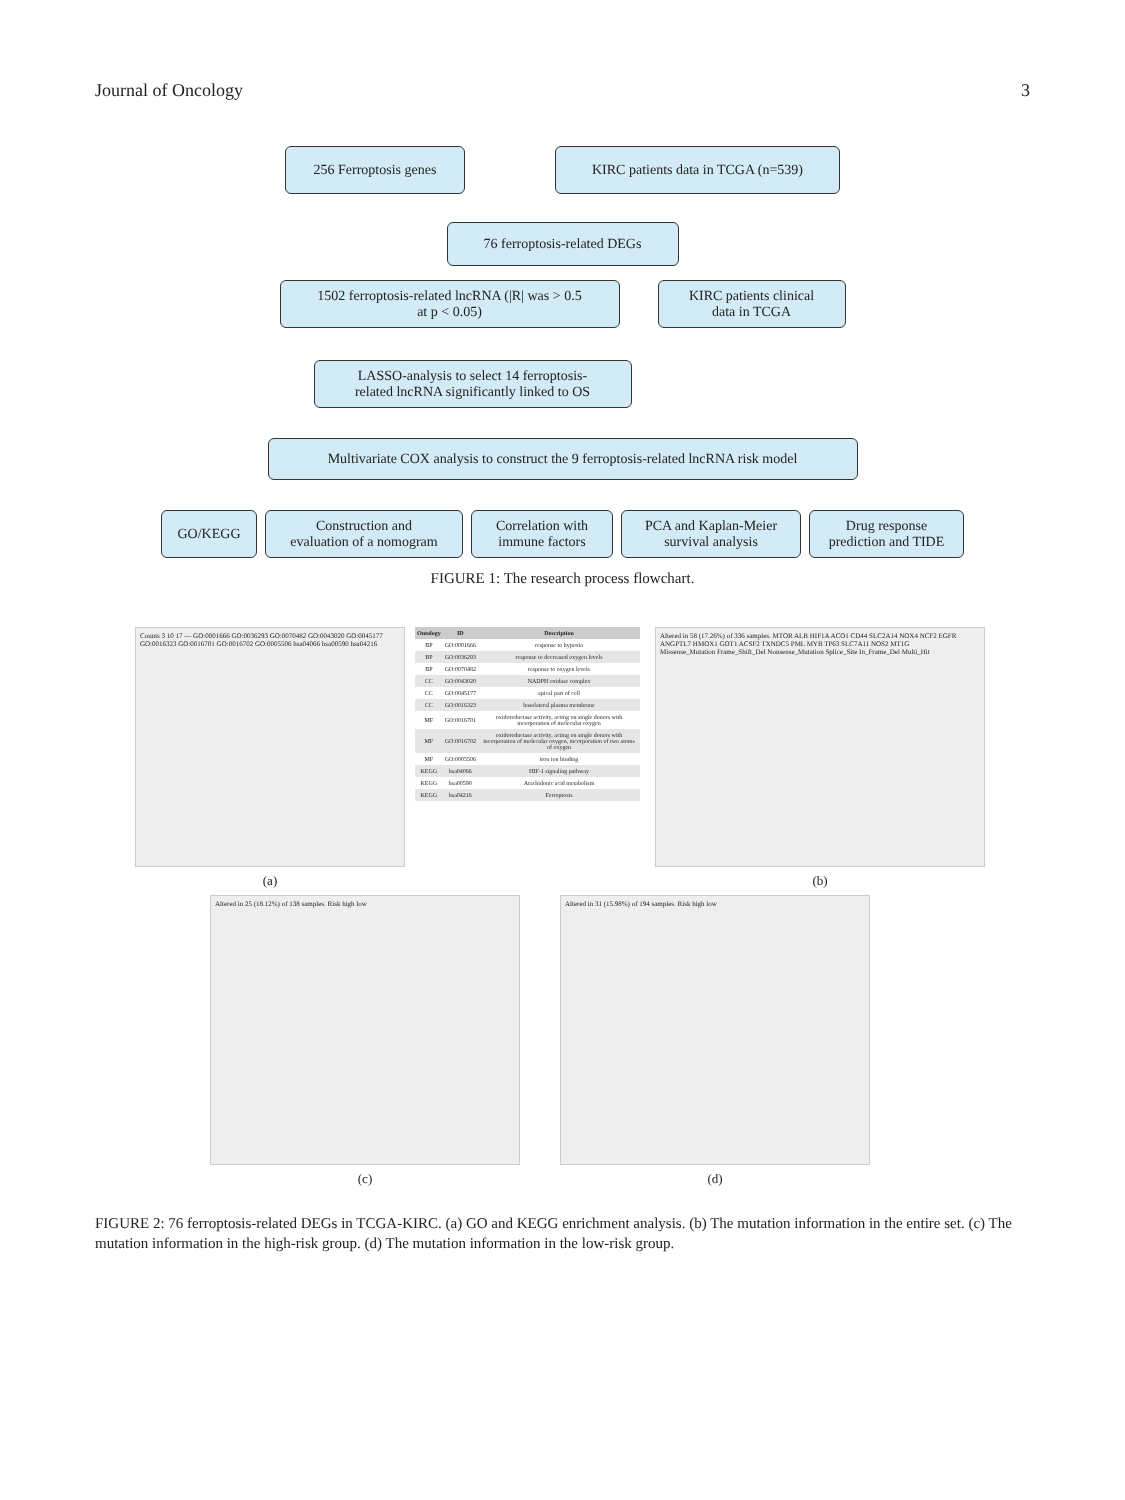Journal of Oncology 3
256 Ferroptosis genes KIRC patients data in TCGA (n=539)
76 ferroptosis-related DEGs
1502 ferroptosis-related lncRNA (|R| was > 0.5
at p < 0.05)
KIRC patients clinical
data in TCGA
LASSO-analysis to select 14 ferroptosis-
related lncRNA significantly linked to OS
Multivariate COX analysis to construct the 9 ferroptosis-related lncRNA risk model
GO/KEGG Construction and
evaluation of a nomogram
Correlation with
immune factors
PCA and Kaplan-Meier
survival analysis
Drug response
prediction and TIDE
FIGURE 1: The research process flowchart.
Counts 3 10 17 — GO:0001666 GO:0036293 GO:0070482 GO:0043020 GO:0045177 GO:0016323 GO:0016701 GO:0016702 GO:0005506 hsa04066 hsa00590 hsa04216
(a)
| Ontology | ID | Description |
| --- | --- | --- |
| BP | GO:0001666 | response to hypoxia |
| BP | GO:0036293 | response to decreased oxygen levels |
| BP | GO:0070482 | response to oxygen levels |
| CC | GO:0043020 | NADPH oxidase complex |
| CC | GO:0045177 | apical part of cell |
| CC | GO:0016323 | basolateral plasma membrane |
| MF | GO:0016701 | oxidoreductase activity, acting on single donors with incorporation of molecular oxygen |
| MF | GO:0016702 | oxidoreductase activity, acting on single donors with incorporation of molecular oxygen, incorporation of two atoms of oxygen |
| MF | GO:0005506 | iron ion binding |
| KEGG | hsa04066 | HIF-1 signaling pathway |
| KEGG | hsa00590 | Arachidonic acid metabolism |
| KEGG | hsa04216 | Ferroptosis |
Altered in 58 (17.26%) of 336 samples. MTOR ALB HIF1A ACO1 CD44 SLC2A14 NOX4 NCF2 EGFR ANGPTL7 HMOX1 GOT1 ACSF2 TXNDC5 PML MYB TP63 SLC7A11 NOS2 MT1G
Missense_Mutation Frame_Shift_Del Nonsense_Mutation Splice_Site In_Frame_Del Multi_Hit
(b)
Altered in 25 (18.12%) of 138 samples. Risk high low
(c)
Altered in 31 (15.98%) of 194 samples. Risk high low
(d)
FIGURE 2: 76 ferroptosis-related DEGs in TCGA-KIRC. (a) GO and KEGG enrichment analysis. (b) The mutation information in the entire set. (c) The mutation information in the high-risk group. (d) The mutation information in the low-risk group.